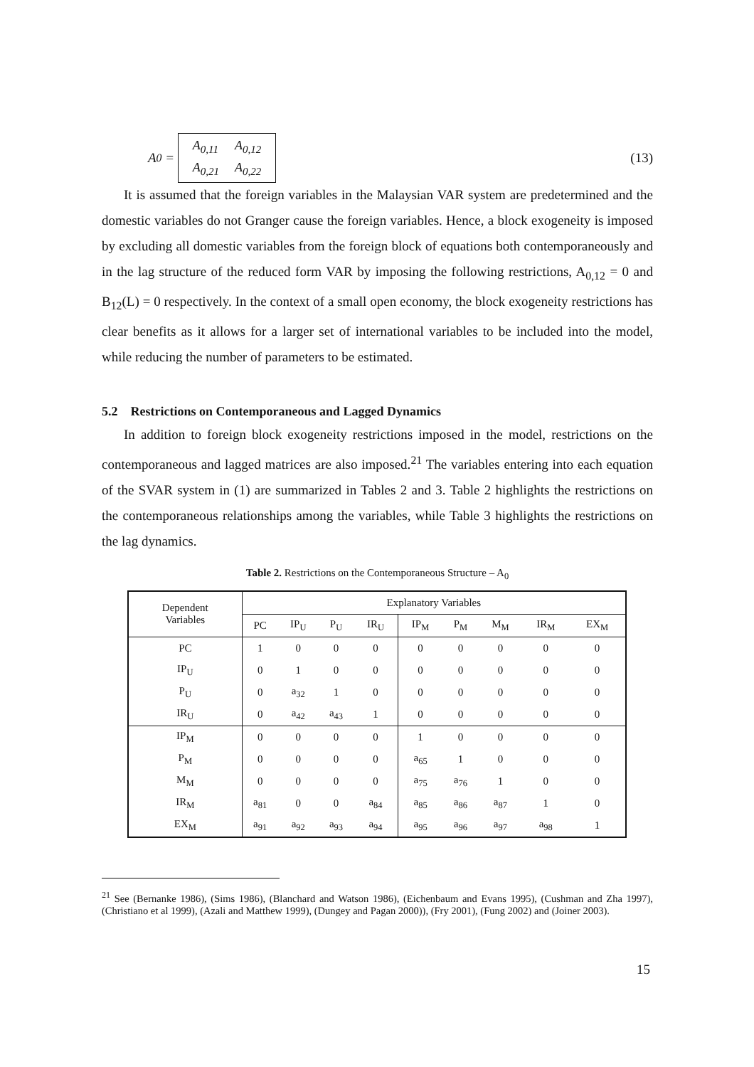A<sub>0</sub> =
| A<sub>0,11</sub> | A<sub>0,12</sub> |
| A<sub>0,21</sub> | A<sub>0,22</sub> |
(13)
It is assumed that the foreign variables in the Malaysian VAR system are predetermined and the domestic variables do not Granger cause the foreign variables. Hence, a block exogeneity is imposed by excluding all domestic variables from the foreign block of equations both contemporaneously and in the lag structure of the reduced form VAR by imposing the following restrictions, A<sub>0,12</sub> = 0 and B<sub>12</sub>(L) = 0 respectively. In the context of a small open economy, the block exogeneity restrictions has clear benefits as it allows for a larger set of international variables to be included into the model, while reducing the number of parameters to be estimated.
5.2 Restrictions on Contemporaneous and Lagged Dynamics
In addition to foreign block exogeneity restrictions imposed in the model, restrictions on the contemporaneous and lagged matrices are also imposed.<sup>21</sup> The variables entering into each equation of the SVAR system in (1) are summarized in Tables 2 and 3. Table 2 highlights the restrictions on the contemporaneous relationships among the variables, while Table 3 highlights the restrictions on the lag dynamics.
Table 2. Restrictions on the Contemporaneous Structure – A<sub>0</sub>
| Dependent Variables | Explanatory Variables | | | | | | | | |
| --- | --- | --- | --- | --- | --- | --- | --- | --- | --- |
| | PC | IP<sub>U</sub> | P<sub>U</sub> | IR<sub>U</sub> | IP<sub>M</sub> | P<sub>M</sub> | M<sub>M</sub> | IR<sub>M</sub> | EX<sub>M</sub> |
| PC | 1 | 0 | 0 | 0 | 0 | 0 | 0 | 0 | 0 |
| IP<sub>U</sub> | 0 | 1 | 0 | 0 | 0 | 0 | 0 | 0 | 0 |
| P<sub>U</sub> | 0 | a<sub>32</sub> | 1 | 0 | 0 | 0 | 0 | 0 | 0 |
| IR<sub>U</sub> | 0 | a<sub>42</sub> | a<sub>43</sub> | 1 | 0 | 0 | 0 | 0 | 0 |
| IP<sub>M</sub> | 0 | 0 | 0 | 0 | 1 | 0 | 0 | 0 | 0 |
| P<sub>M</sub> | 0 | 0 | 0 | 0 | a<sub>65</sub> | 1 | 0 | 0 | 0 |
| M<sub>M</sub> | 0 | 0 | 0 | 0 | a<sub>75</sub> | a<sub>76</sub> | 1 | 0 | 0 |
| IR<sub>M</sub> | a<sub>81</sub> | 0 | 0 | a<sub>84</sub> | a<sub>85</sub> | a<sub>86</sub> | a<sub>87</sub> | 1 | 0 |
| EX<sub>M</sub> | a<sub>91</sub> | a<sub>92</sub> | a<sub>93</sub> | a<sub>94</sub> | a<sub>95</sub> | a<sub>96</sub> | a<sub>97</sub> | a<sub>98</sub> | 1 |
<sup>21</sup> See (Bernanke 1986), (Sims 1986), (Blanchard and Watson 1986), (Eichenbaum and Evans 1995), (Cushman and Zha 1997), (Christiano et al 1999), (Azali and Matthew 1999), (Dungey and Pagan 2000)), (Fry 2001), (Fung 2002) and (Joiner 2003).
15